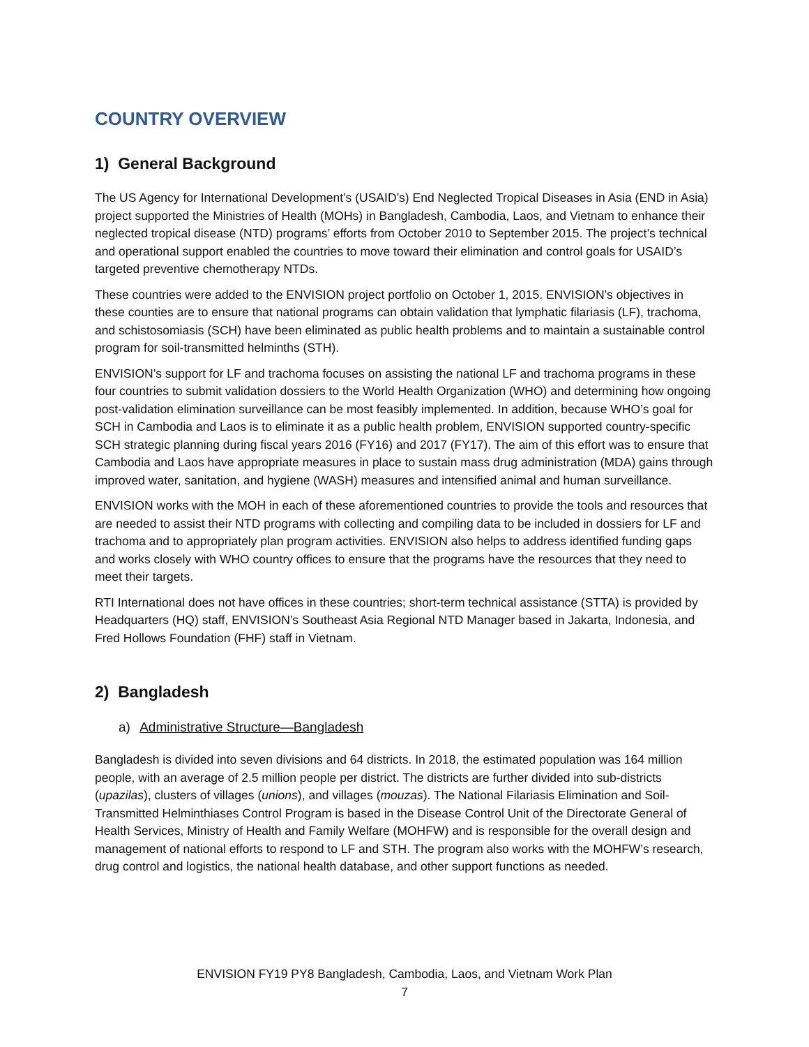COUNTRY OVERVIEW
1) General Background
The US Agency for International Development’s (USAID’s) End Neglected Tropical Diseases in Asia (END in Asia) project supported the Ministries of Health (MOHs) in Bangladesh, Cambodia, Laos, and Vietnam to enhance their neglected tropical disease (NTD) programs’ efforts from October 2010 to September 2015. The project’s technical and operational support enabled the countries to move toward their elimination and control goals for USAID’s targeted preventive chemotherapy NTDs.
These countries were added to the ENVISION project portfolio on October 1, 2015. ENVISION’s objectives in these counties are to ensure that national programs can obtain validation that lymphatic filariasis (LF), trachoma, and schistosomiasis (SCH) have been eliminated as public health problems and to maintain a sustainable control program for soil-transmitted helminths (STH).
ENVISION’s support for LF and trachoma focuses on assisting the national LF and trachoma programs in these four countries to submit validation dossiers to the World Health Organization (WHO) and determining how ongoing post-validation elimination surveillance can be most feasibly implemented. In addition, because WHO’s goal for SCH in Cambodia and Laos is to eliminate it as a public health problem, ENVISION supported country-specific SCH strategic planning during fiscal years 2016 (FY16) and 2017 (FY17). The aim of this effort was to ensure that Cambodia and Laos have appropriate measures in place to sustain mass drug administration (MDA) gains through improved water, sanitation, and hygiene (WASH) measures and intensified animal and human surveillance.
ENVISION works with the MOH in each of these aforementioned countries to provide the tools and resources that are needed to assist their NTD programs with collecting and compiling data to be included in dossiers for LF and trachoma and to appropriately plan program activities. ENVISION also helps to address identified funding gaps and works closely with WHO country offices to ensure that the programs have the resources that they need to meet their targets.
RTI International does not have offices in these countries; short-term technical assistance (STTA) is provided by Headquarters (HQ) staff, ENVISION’s Southeast Asia Regional NTD Manager based in Jakarta, Indonesia, and Fred Hollows Foundation (FHF) staff in Vietnam.
2) Bangladesh
a) Administrative Structure—Bangladesh
Bangladesh is divided into seven divisions and 64 districts. In 2018, the estimated population was 164 million people, with an average of 2.5 million people per district. The districts are further divided into sub-districts (upazilas), clusters of villages (unions), and villages (mouzas). The National Filariasis Elimination and Soil-Transmitted Helminthiases Control Program is based in the Disease Control Unit of the Directorate General of Health Services, Ministry of Health and Family Welfare (MOHFW) and is responsible for the overall design and management of national efforts to respond to LF and STH. The program also works with the MOHFW’s research, drug control and logistics, the national health database, and other support functions as needed.
ENVISION FY19 PY8 Bangladesh, Cambodia, Laos, and Vietnam Work Plan
7